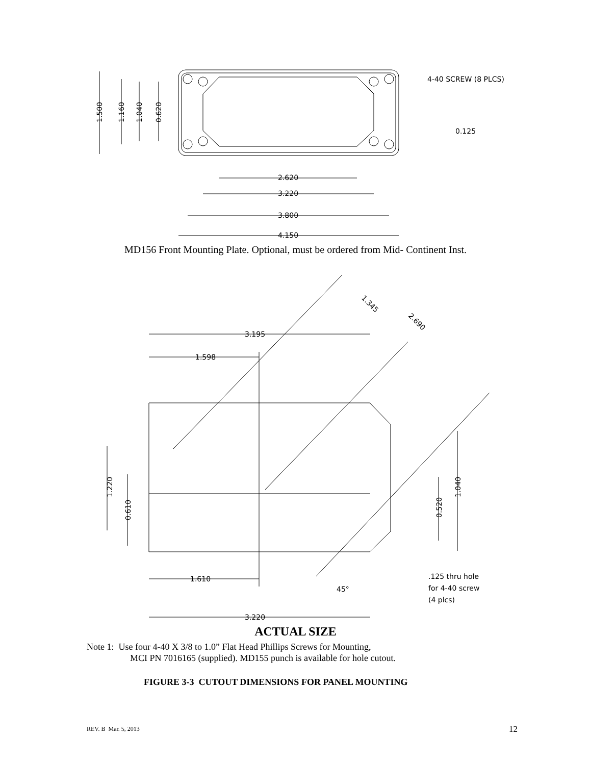4-40 SCREW (8 PLCS)
0.125
2.620
3.220
3.800
4.150
1.500
1.160
1.040
0.620
3.195
1.598
1.345
2.690
1.220
0.610
0.520
1.040
1.610
45°
3.220
.125 thru hole
for 4-40 screw
(4 plcs)
MD156 Front Mounting Plate. Optional, must be ordered from Mid- Continent Inst.
ACTUAL SIZE
Note 1: Use four 4-40 X 3/8 to 1.0” Flat Head Phillips Screws for Mounting,
MCI PN 7016165 (supplied). MD155 punch is available for hole cutout.
FIGURE 3-3 CUTOUT DIMENSIONS FOR PANEL MOUNTING
REV. B Mar. 5, 2013 12